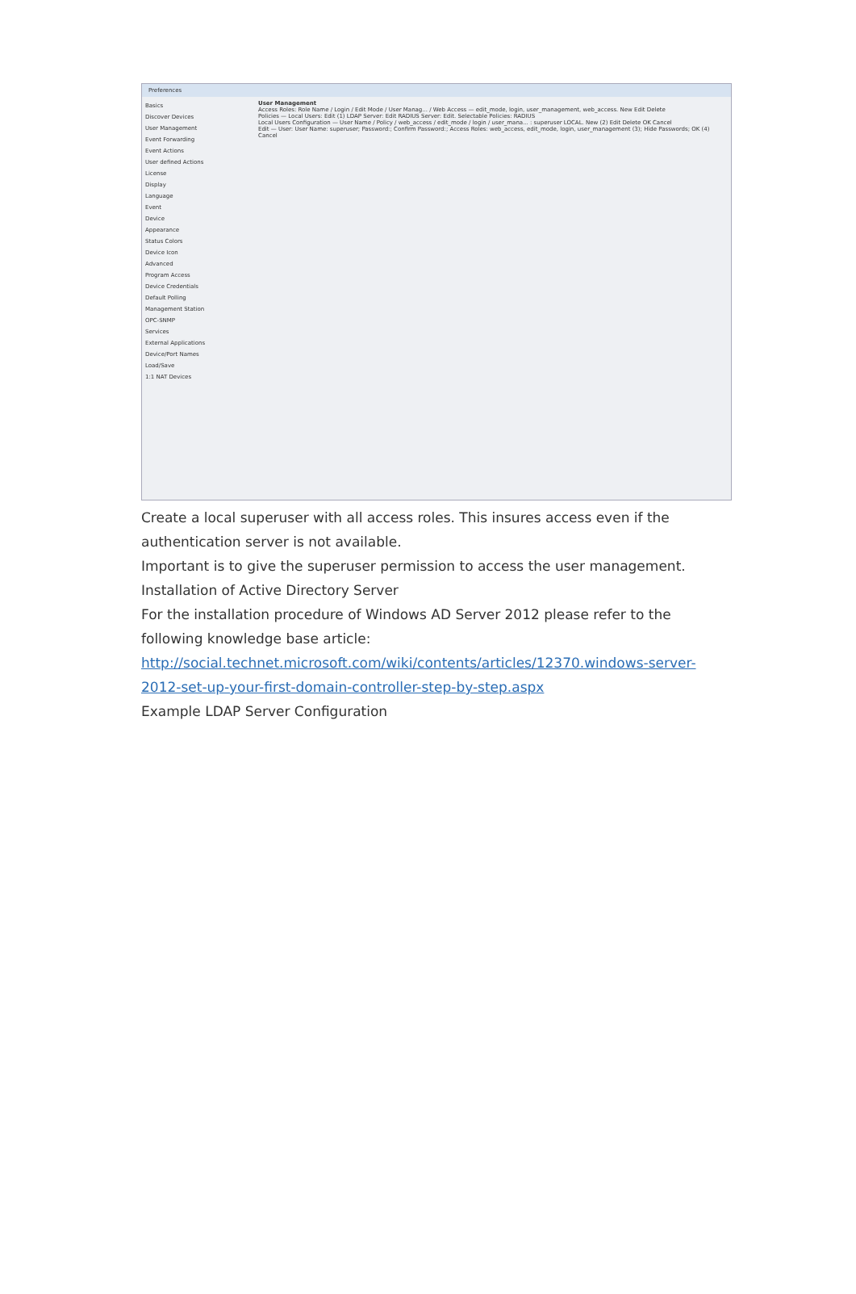Preferences
Basics
Discover Devices
User Management
Event Forwarding
Event Actions
User defined Actions
License
Display
Language
Event
Device
Appearance
Status Colors
Device Icon
Advanced
Program Access
Device Credentials
Default Polling
Management Station
OPC-SNMP
Services
External Applications
Device/Port Names
Load/Save
1:1 NAT Devices
User Management
Access Roles: Role Name / Login / Edit Mode / User Manag... / Web Access — edit_mode, login, user_management, web_access. New Edit Delete
Policies — Local Users: Edit (1) LDAP Server: Edit RADIUS Server: Edit. Selectable Policies: RADIUS
Local Users Configuration — User Name / Policy / web_access / edit_mode / login / user_mana... : superuser LOCAL. New (2) Edit Delete OK Cancel
Edit — User: User Name: superuser; Password:; Confirm Password:; Access Roles: web_access, edit_mode, login, user_management (3); Hide Passwords; OK (4) Cancel
Create a local superuser with all access roles. This insures access even if the authentication server is not available.
Important is to give the superuser permission to access the user management.
Installation of Active Directory Server
For the installation procedure of Windows AD Server 2012 please refer to the following knowledge base article:
http://social.technet.microsoft.com/wiki/contents/articles/12370.windows-server-2012-set-up-your-first-domain-controller-step-by-step.aspx
Example LDAP Server Configuration